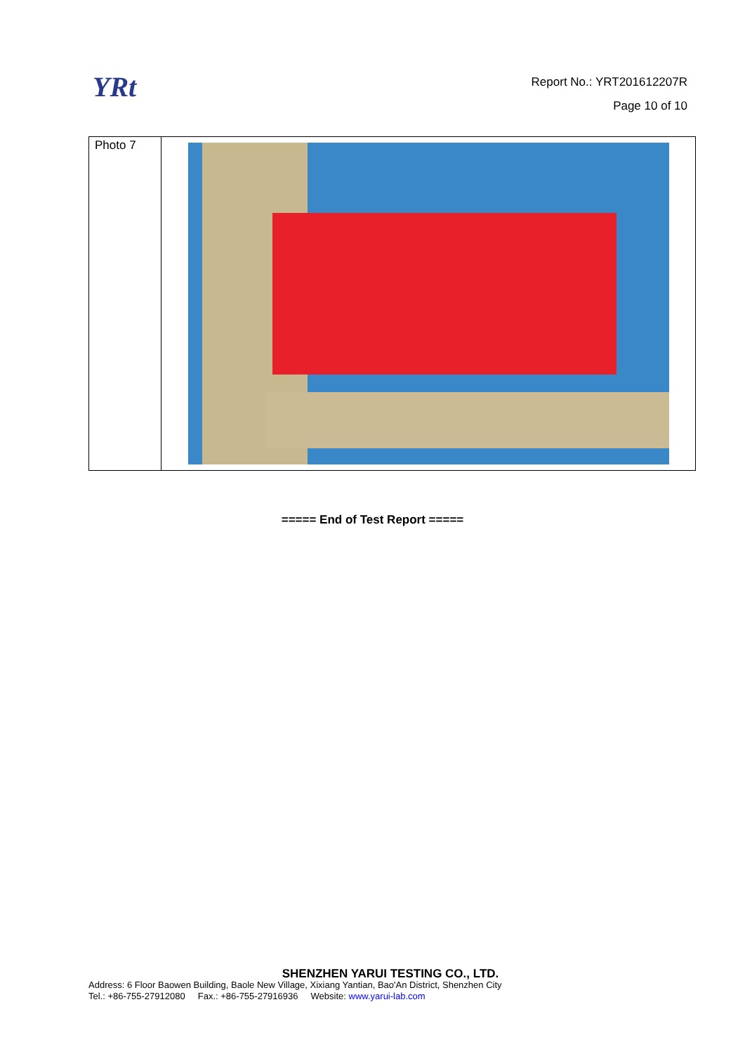YRt
Report No.: YRT201612207R
Page 10 of 10
| Photo 7 | |
===== End of Test Report =====
SHENZHEN YARUI TESTING CO., LTD.
Address: 6 Floor Baowen Building, Baole New Village, Xixiang Yantian, Bao'An District, Shenzhen City
Tel.: +86-755-27912080 Fax.: +86-755-27916936 Website: www.yarui-lab.com